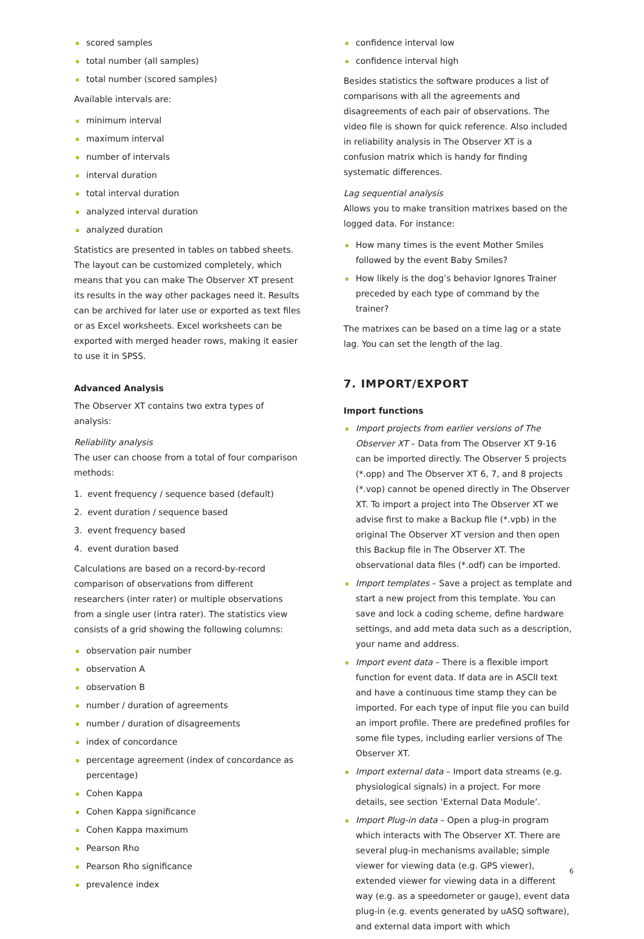scored samples
total number (all samples)
total number (scored samples)
Available intervals are:
minimum interval
maximum interval
number of intervals
interval duration
total interval duration
analyzed interval duration
analyzed duration
Statistics are presented in tables on tabbed sheets. The layout can be customized completely, which means that you can make The Observer XT present its results in the way other packages need it. Results can be archived for later use or exported as text files or as Excel worksheets. Excel worksheets can be exported with merged header rows, making it easier to use it in SPSS.
Advanced Analysis
The Observer XT contains two extra types of analysis:
Reliability analysis
The user can choose from a total of four comparison methods:
1. event frequency / sequence based (default)
2. event duration / sequence based
3. event frequency based
4. event duration based
Calculations are based on a record-by-record comparison of observations from different researchers (inter rater) or multiple observations from a single user (intra rater). The statistics view consists of a grid showing the following columns:
observation pair number
observation A
observation B
number / duration of agreements
number / duration of disagreements
index of concordance
percentage agreement (index of concordance as percentage)
Cohen Kappa
Cohen Kappa significance
Cohen Kappa maximum
Pearson Rho
Pearson Rho significance
prevalence index
confidence interval low
confidence interval high
Besides statistics the software produces a list of comparisons with all the agreements and disagreements of each pair of observations. The video file is shown for quick reference. Also included in reliability analysis in The Observer XT is a confusion matrix which is handy for finding systematic differences.
Lag sequential analysis
Allows you to make transition matrixes based on the logged data. For instance:
How many times is the event Mother Smiles followed by the event Baby Smiles?
How likely is the dog’s behavior Ignores Trainer preceded by each type of command by the trainer?
The matrixes can be based on a time lag or a state lag. You can set the length of the lag.
7. IMPORT/EXPORT
Import functions
Import projects from earlier versions of The Observer XT – Data from The Observer XT 9-16 can be imported directly. The Observer 5 projects (*.opp) and The Observer XT 6, 7, and 8 projects (*.vop) cannot be opened directly in The Observer XT. To import a project into The Observer XT we advise first to make a Backup file (*.vpb) in the original The Observer XT version and then open this Backup file in The Observer XT. The observational data files (*.odf) can be imported.
Import templates – Save a project as template and start a new project from this template. You can save and lock a coding scheme, define hardware settings, and add meta data such as a description, your name and address.
Import event data – There is a flexible import function for event data. If data are in ASCII text and have a continuous time stamp they can be imported. For each type of input file you can build an import profile. There are predefined profiles for some file types, including earlier versions of The Observer XT.
Import external data – Import data streams (e.g. physiological signals) in a project. For more details, see section ‘External Data Module’.
Import Plug-in data – Open a plug-in program which interacts with The Observer XT. There are several plug-in mechanisms available; simple viewer for viewing data (e.g. GPS viewer), extended viewer for viewing data in a different way (e.g. as a speedometer or gauge), event data plug-in (e.g. events generated by uASQ software), and external data import with which
6